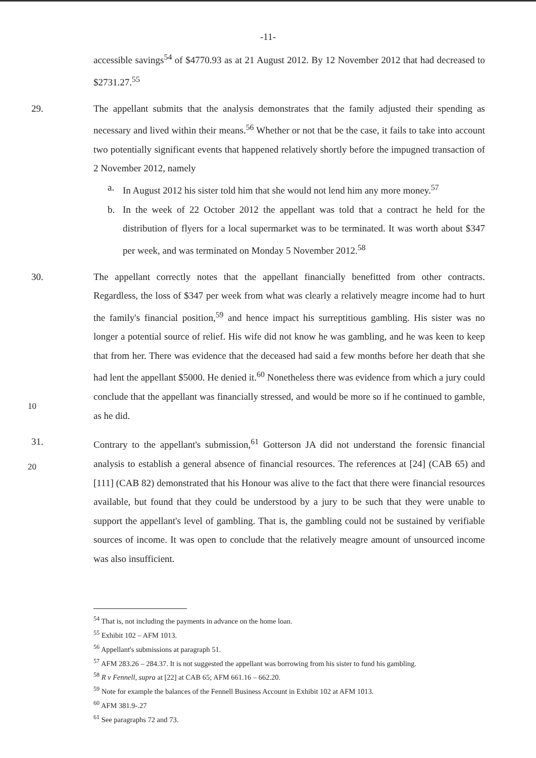-11-
accessible savings<sup>54</sup> of $4770.93 as at 21 August 2012. By 12 November 2012 that had decreased to $2731.27.<sup>55</sup>
29.
The appellant submits that the analysis demonstrates that the family adjusted their spending as necessary and lived within their means.<sup>56</sup> Whether or not that be the case, it fails to take into account two potentially significant events that happened relatively shortly before the impugned transaction of 2 November 2012, namely
a. In August 2012 his sister told him that she would not lend him any more money.<sup>57</sup>
b. In the week of 22 October 2012 the appellant was told that a contract he held for the distribution of flyers for a local supermarket was to be terminated. It was worth about $347 per week, and was terminated on Monday 5 November 2012.<sup>58</sup>
30.
The appellant correctly notes that the appellant financially benefitted from other contracts. Regardless, the loss of $347 per week from what was clearly a relatively meagre income had to hurt the family's financial position,<sup>59</sup> and hence impact his surreptitious gambling. His sister was no longer a potential source of relief. His wife did not know he was gambling, and he was keen to keep that from her. There was evidence that the deceased had said a few months before her death that she had lent the appellant $5000. He denied it.<sup>60</sup> Nonetheless there was evidence from which a jury could conclude that the appellant was financially stressed, and would be more so if he continued to gamble, as he did.
31.
Contrary to the appellant's submission,<sup>61</sup> Gotterson JA did not understand the forensic financial analysis to establish a general absence of financial resources. The references at [24] (CAB 65) and [111] (CAB 82) demonstrated that his Honour was alive to the fact that there were financial resources available, but found that they could be understood by a jury to be such that they were unable to support the appellant's level of gambling. That is, the gambling could not be sustained by verifiable sources of income. It was open to conclude that the relatively meagre amount of unsourced income was also insufficient.
10
20
<sup>54</sup> That is, not including the payments in advance on the home loan.
<sup>55</sup> Exhibit 102 – AFM 1013.
<sup>56</sup> Appellant's submissions at paragraph 51.
<sup>57</sup> AFM 283.26 – 284.37. It is not suggested the appellant was borrowing from his sister to fund his gambling.
<sup>58</sup> R v Fennell, supra at [22] at CAB 65; AFM 661.16 – 662.20.
<sup>59</sup> Note for example the balances of the Fennell Business Account in Exhibit 102 at AFM 1013.
<sup>60</sup> AFM 381.9-.27
<sup>61</sup> See paragraphs 72 and 73.